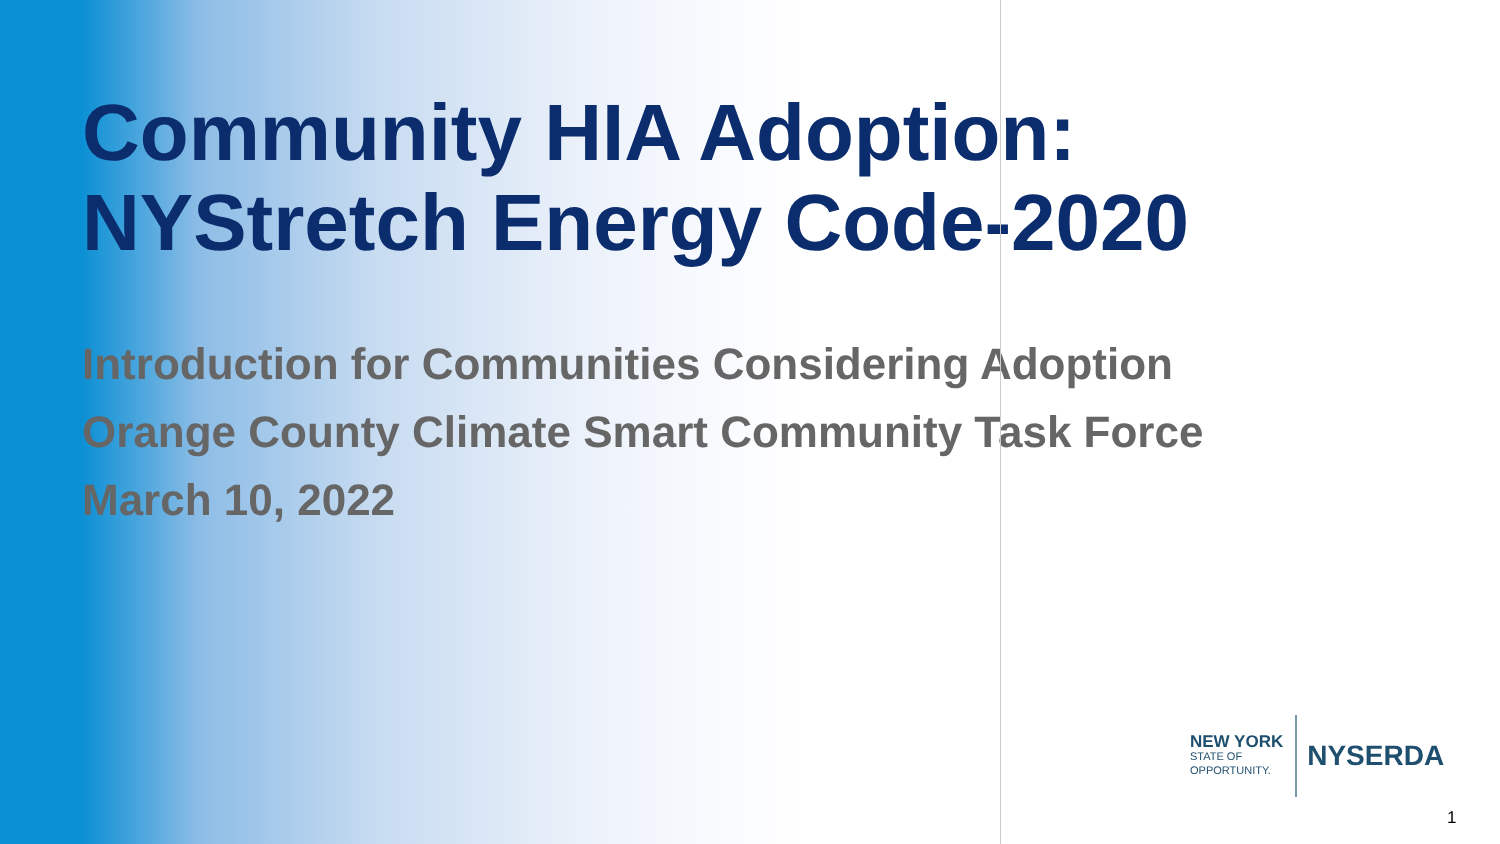Community HIA Adoption:
NYStretch Energy Code-2020
Introduction for Communities Considering Adoption
Orange County Climate Smart Community Task Force
March 10, 2022
NEW YORK
STATE OF
OPPORTUNITY.
NYSERDA
1